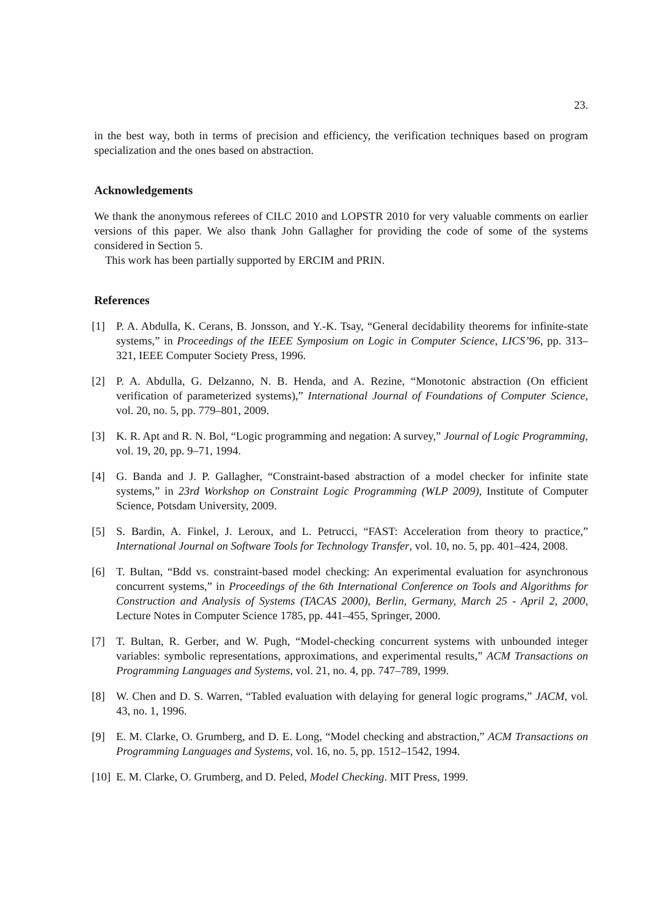23.
in the best way, both in terms of precision and efficiency, the verification techniques based on program specialization and the ones based on abstraction.
Acknowledgements
We thank the anonymous referees of CILC 2010 and LOPSTR 2010 for very valuable comments on earlier versions of this paper. We also thank John Gallagher for providing the code of some of the systems considered in Section 5.
This work has been partially supported by ERCIM and PRIN.
References
[1] P. A. Abdulla, K. Cerans, B. Jonsson, and Y.-K. Tsay, “General decidability theorems for infinite-state systems,” in Proceedings of the IEEE Symposium on Logic in Computer Science, LICS’96, pp. 313–321, IEEE Computer Society Press, 1996.
[2] P. A. Abdulla, G. Delzanno, N. B. Henda, and A. Rezine, “Monotonic abstraction (On efficient verification of parameterized systems),” International Journal of Foundations of Computer Science, vol. 20, no. 5, pp. 779–801, 2009.
[3] K. R. Apt and R. N. Bol, “Logic programming and negation: A survey,” Journal of Logic Programming, vol. 19, 20, pp. 9–71, 1994.
[4] G. Banda and J. P. Gallagher, “Constraint-based abstraction of a model checker for infinite state systems,” in 23rd Workshop on Constraint Logic Programming (WLP 2009), Institute of Computer Science, Potsdam University, 2009.
[5] S. Bardin, A. Finkel, J. Leroux, and L. Petrucci, “FAST: Acceleration from theory to practice,” International Journal on Software Tools for Technology Transfer, vol. 10, no. 5, pp. 401–424, 2008.
[6] T. Bultan, “Bdd vs. constraint-based model checking: An experimental evaluation for asynchronous concurrent systems,” in Proceedings of the 6th International Conference on Tools and Algorithms for Construction and Analysis of Systems (TACAS 2000), Berlin, Germany, March 25 - April 2, 2000, Lecture Notes in Computer Science 1785, pp. 441–455, Springer, 2000.
[7] T. Bultan, R. Gerber, and W. Pugh, “Model-checking concurrent systems with unbounded integer variables: symbolic representations, approximations, and experimental results,” ACM Transactions on Programming Languages and Systems, vol. 21, no. 4, pp. 747–789, 1999.
[8] W. Chen and D. S. Warren, “Tabled evaluation with delaying for general logic programs,” JACM, vol. 43, no. 1, 1996.
[9] E. M. Clarke, O. Grumberg, and D. E. Long, “Model checking and abstraction,” ACM Transactions on Programming Languages and Systems, vol. 16, no. 5, pp. 1512–1542, 1994.
[10] E. M. Clarke, O. Grumberg, and D. Peled, Model Checking. MIT Press, 1999.